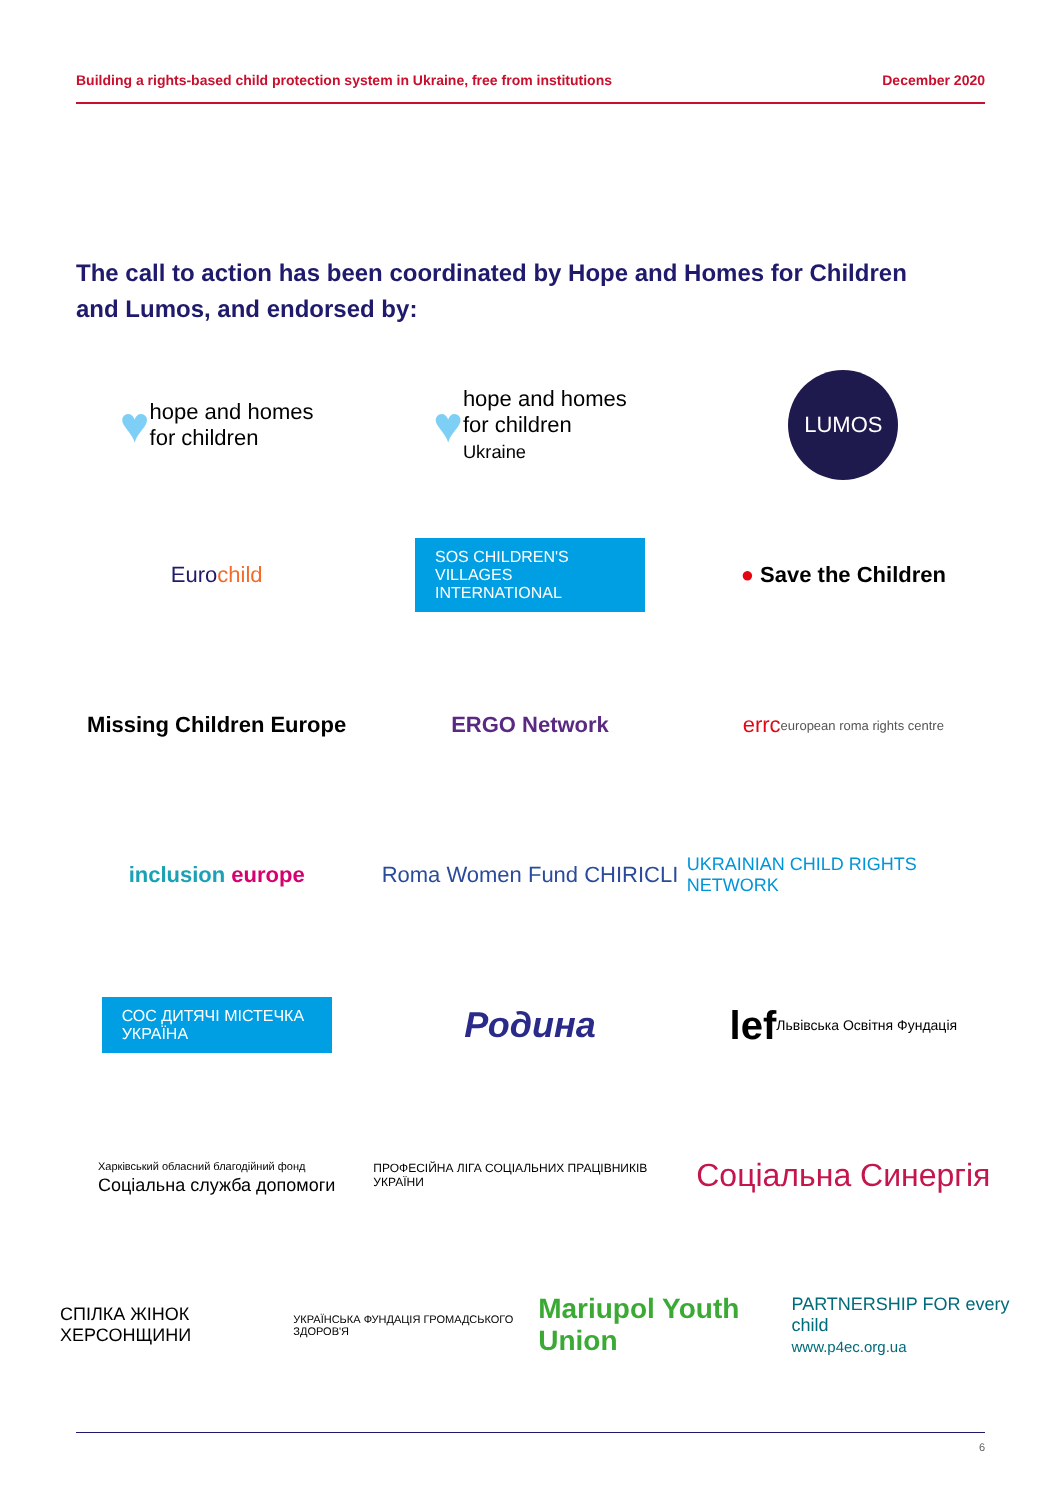Building a rights-based child protection system in Ukraine, free from institutions December 2020
The call to action has been coordinated by Hope and Homes for Children and Lumos, and endorsed by:
♥ hope and homes
for children
♥ hope and homes
for children
Ukraine
LUMOS
Eurochild
SOS CHILDREN'S VILLAGES INTERNATIONAL
● Save the Children
Missing Children Europe
ERGO Network
errc european roma rights centre
inclusion europe
Roma Women Fund CHIRICLI
UKRAINIAN CHILD RIGHTS NETWORK
СОС ДИТЯЧІ МІСТЕЧКА УКРАЇНА
Родина
lef Львівська Освітня Фундація
Харківський обласний благодійний фонд
Соціальна служба допомоги
ПРОФЕСІЙНА ЛІГА СОЦІАЛЬНИХ ПРАЦІВНИКІВ УКРАЇНИ
Соціальна Синергія
СПІЛКА ЖІНОК ХЕРСОНЩИНИ УКРАЇНСЬКА ФУНДАЦІЯ ГРОМАДСЬКОГО ЗДОРОВ'Я Mariupol Youth Union PARTNERSHIP FOR every child
www.p4ec.org.ua
6